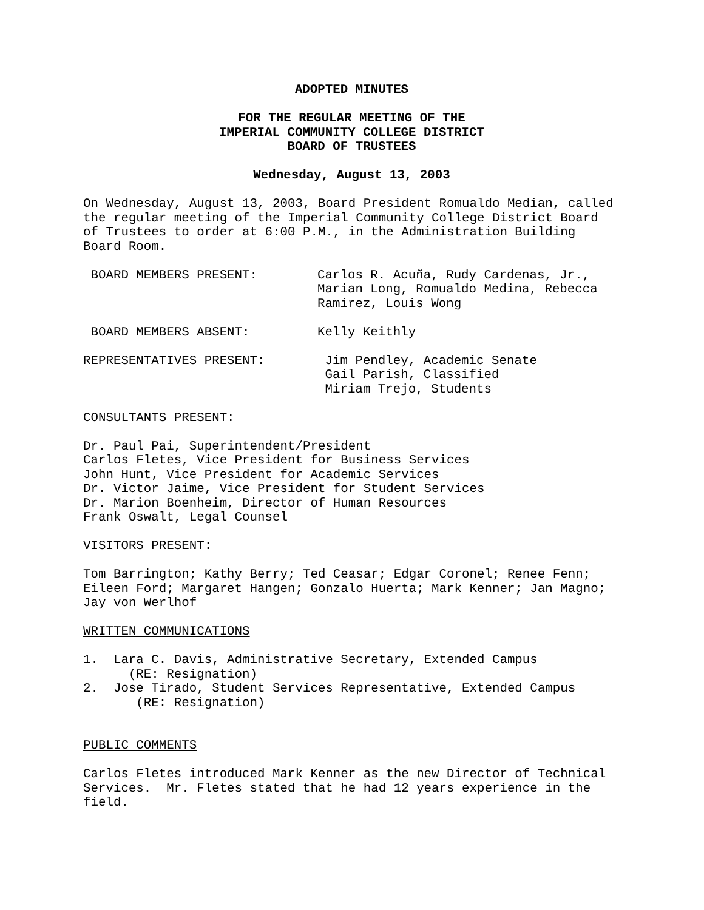ADOPTED MINUTES
FOR THE REGULAR MEETING OF THE
IMPERIAL COMMUNITY COLLEGE DISTRICT
BOARD OF TRUSTEES
Wednesday, August 13, 2003
On Wednesday, August 13, 2003, Board President Romualdo Median, called the regular meeting of the Imperial Community College District Board of Trustees to order at 6:00 P.M., in the Administration Building Board Room.
BOARD MEMBERS PRESENT:
Carlos R. Acuña, Rudy Cardenas, Jr., Marian Long, Romualdo Medina, Rebecca Ramirez, Louis Wong
BOARD MEMBERS ABSENT:
Kelly Keithly
REPRESENTATIVES PRESENT:
Jim Pendley, Academic Senate Gail Parish, Classified Miriam Trejo, Students
CONSULTANTS PRESENT:
Dr. Paul Pai, Superintendent/President Carlos Fletes, Vice President for Business Services John Hunt, Vice President for Academic Services Dr. Victor Jaime, Vice President for Student Services Dr. Marion Boenheim, Director of Human Resources Frank Oswalt, Legal Counsel
VISITORS PRESENT:
Tom Barrington; Kathy Berry; Ted Ceasar; Edgar Coronel; Renee Fenn; Eileen Ford; Margaret Hangen; Gonzalo Huerta; Mark Kenner; Jan Magno; Jay von Werlhof
WRITTEN COMMUNICATIONS
1. Lara C. Davis, Administrative Secretary, Extended Campus (RE: Resignation) 2. Jose Tirado, Student Services Representative, Extended Campus (RE: Resignation)
PUBLIC COMMENTS
Carlos Fletes introduced Mark Kenner as the new Director of Technical Services. Mr. Fletes stated that he had 12 years experience in the field.